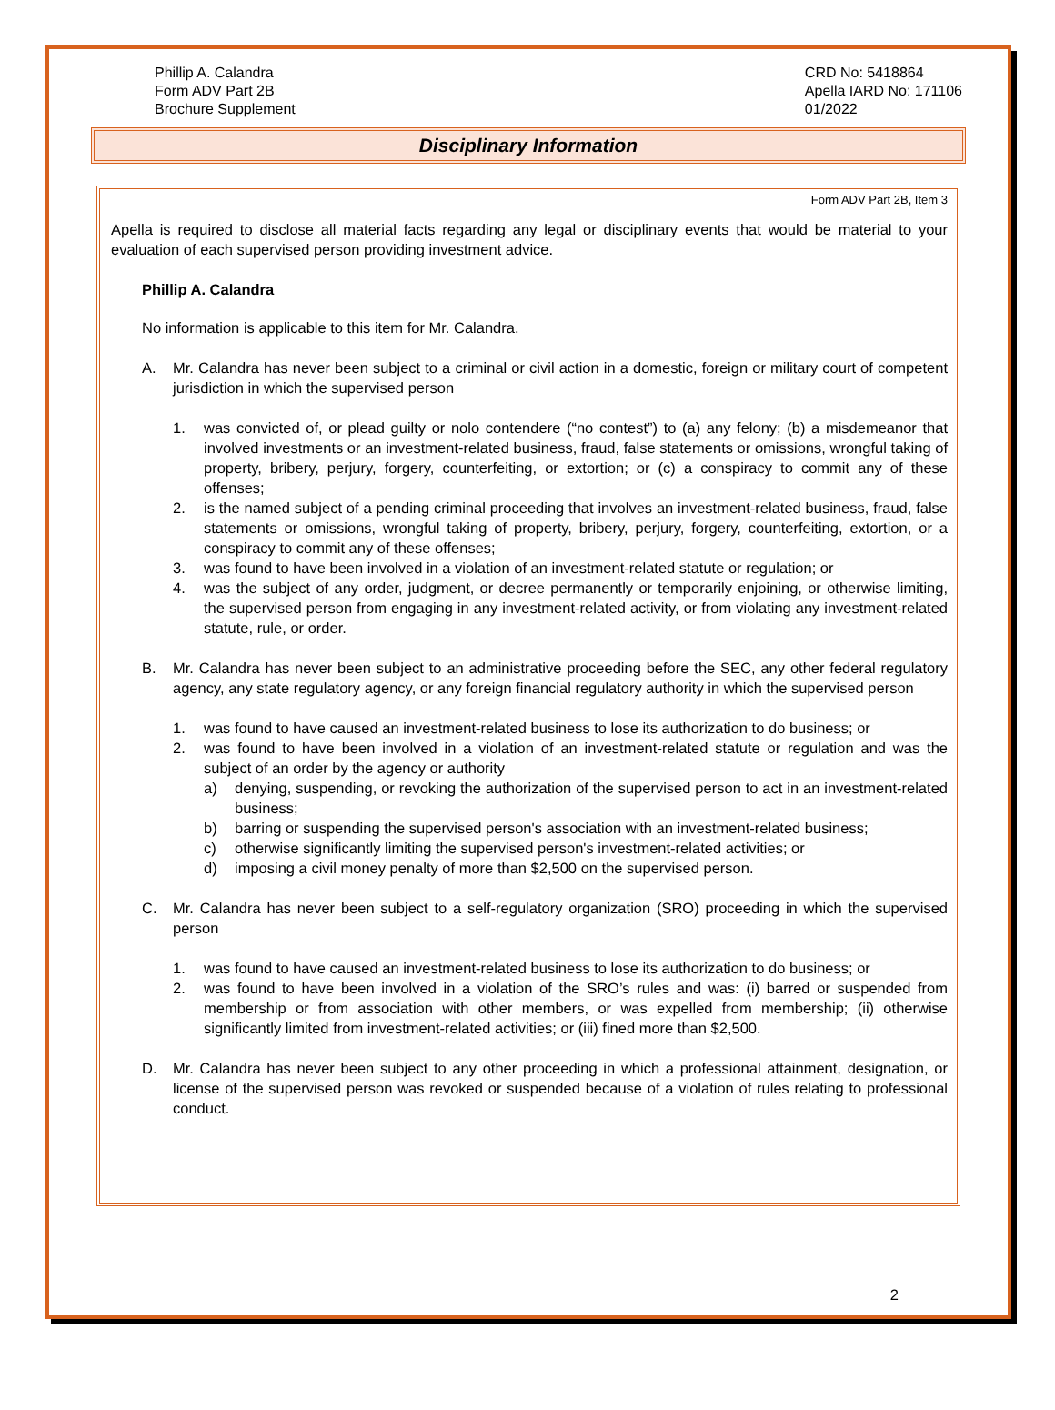Phillip A. Calandra
Form ADV Part 2B
Brochure Supplement
CRD No: 5418864
Apella IARD No: 171106
01/2022
Disciplinary Information
Form ADV Part 2B, Item 3
Apella is required to disclose all material facts regarding any legal or disciplinary events that would be material to your evaluation of each supervised person providing investment advice.
Phillip A. Calandra
No information is applicable to this item for Mr. Calandra.
A. Mr. Calandra has never been subject to a criminal or civil action in a domestic, foreign or military court of competent jurisdiction in which the supervised person
1. was convicted of, or plead guilty or nolo contendere (“no contest”) to (a) any felony; (b) a misdemeanor that involved investments or an investment-related business, fraud, false statements or omissions, wrongful taking of property, bribery, perjury, forgery, counterfeiting, or extortion; or (c) a conspiracy to commit any of these offenses;
2. is the named subject of a pending criminal proceeding that involves an investment-related business, fraud, false statements or omissions, wrongful taking of property, bribery, perjury, forgery, counterfeiting, extortion, or a conspiracy to commit any of these offenses;
3. was found to have been involved in a violation of an investment-related statute or regulation; or
4. was the subject of any order, judgment, or decree permanently or temporarily enjoining, or otherwise limiting, the supervised person from engaging in any investment-related activity, or from violating any investment-related statute, rule, or order.
B. Mr. Calandra has never been subject to an administrative proceeding before the SEC, any other federal regulatory agency, any state regulatory agency, or any foreign financial regulatory authority in which the supervised person
1. was found to have caused an investment-related business to lose its authorization to do business; or
2. was found to have been involved in a violation of an investment-related statute or regulation and was the subject of an order by the agency or authority
a) denying, suspending, or revoking the authorization of the supervised person to act in an investment-related business;
b) barring or suspending the supervised person's association with an investment-related business;
c) otherwise significantly limiting the supervised person's investment-related activities; or
d) imposing a civil money penalty of more than $2,500 on the supervised person.
C. Mr. Calandra has never been subject to a self-regulatory organization (SRO) proceeding in which the supervised person
1. was found to have caused an investment-related business to lose its authorization to do business; or
2. was found to have been involved in a violation of the SRO’s rules and was: (i) barred or suspended from membership or from association with other members, or was expelled from membership; (ii) otherwise significantly limited from investment-related activities; or (iii) fined more than $2,500.
D. Mr. Calandra has never been subject to any other proceeding in which a professional attainment, designation, or license of the supervised person was revoked or suspended because of a violation of rules relating to professional conduct.
2